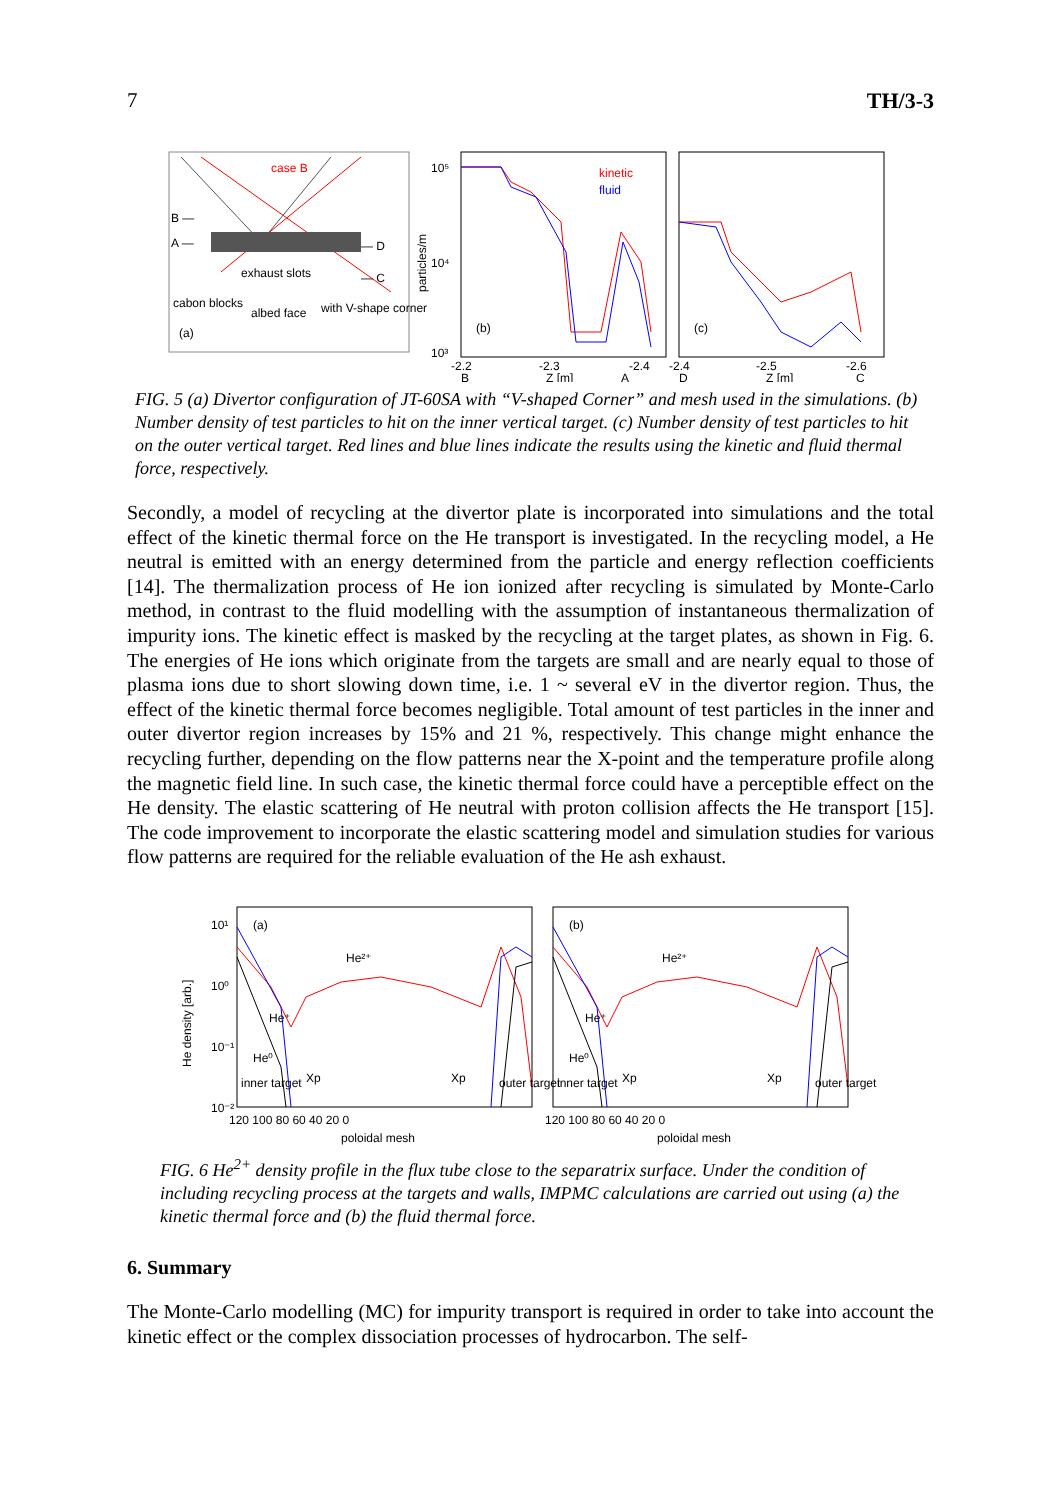7 TH/3-3
case B
B —
A —
— D
— C
exhaust slots
cabon blocks
albed face
with V-shape corner
(a)
kinetic
fluid
(b)
10⁵
10⁴
10³
particles/m
(c)
-2.2
-2.3
-2.4
-2.4
-2.5
-2.6
B
Z [m]
A
D
Z [m]
C
FIG. 5 (a) Divertor configuration of JT-60SA with “V-shaped Corner” and mesh used in the simulations. (b) Number density of test particles to hit on the inner vertical target. (c) Number density of test particles to hit on the outer vertical target. Red lines and blue lines indicate the results using the kinetic and fluid thermal force, respectively.
Secondly, a model of recycling at the divertor plate is incorporated into simulations and the total effect of the kinetic thermal force on the He transport is investigated. In the recycling model, a He neutral is emitted with an energy determined from the particle and energy reflection coefficients [14]. The thermalization process of He ion ionized after recycling is simulated by Monte-Carlo method, in contrast to the fluid modelling with the assumption of instantaneous thermalization of impurity ions. The kinetic effect is masked by the recycling at the target plates, as shown in Fig. 6. The energies of He ions which originate from the targets are small and are nearly equal to those of plasma ions due to short slowing down time, i.e. 1 ~ several eV in the divertor region. Thus, the effect of the kinetic thermal force becomes negligible. Total amount of test particles in the inner and outer divertor region increases by 15% and 21 %, respectively. This change might enhance the recycling further, depending on the flow patterns near the X-point and the temperature profile along the magnetic field line. In such case, the kinetic thermal force could have a perceptible effect on the He density. The elastic scattering of He neutral with proton collision affects the He transport [15]. The code improvement to incorporate the elastic scattering model and simulation studies for various flow patterns are required for the reliable evaluation of the He ash exhaust.
He density [arb.]
10¹
10⁰
10⁻¹
10⁻²
(a)
He²⁺
He⁺
He⁰
Xp
Xp
inner target
outer target
(b)
He²⁺
He⁺
He⁰
Xp
Xp
inner target
outer target
120 100 80 60 40 20 0
120 100 80 60 40 20 0
poloidal mesh
poloidal mesh
FIG. 6 He<sup>2+</sup> density profile in the flux tube close to the separatrix surface. Under the condition of including recycling process at the targets and walls, IMPMC calculations are carried out using (a) the kinetic thermal force and (b) the fluid thermal force.
6. Summary
The Monte-Carlo modelling (MC) for impurity transport is required in order to take into account the kinetic effect or the complex dissociation processes of hydrocarbon. The self-